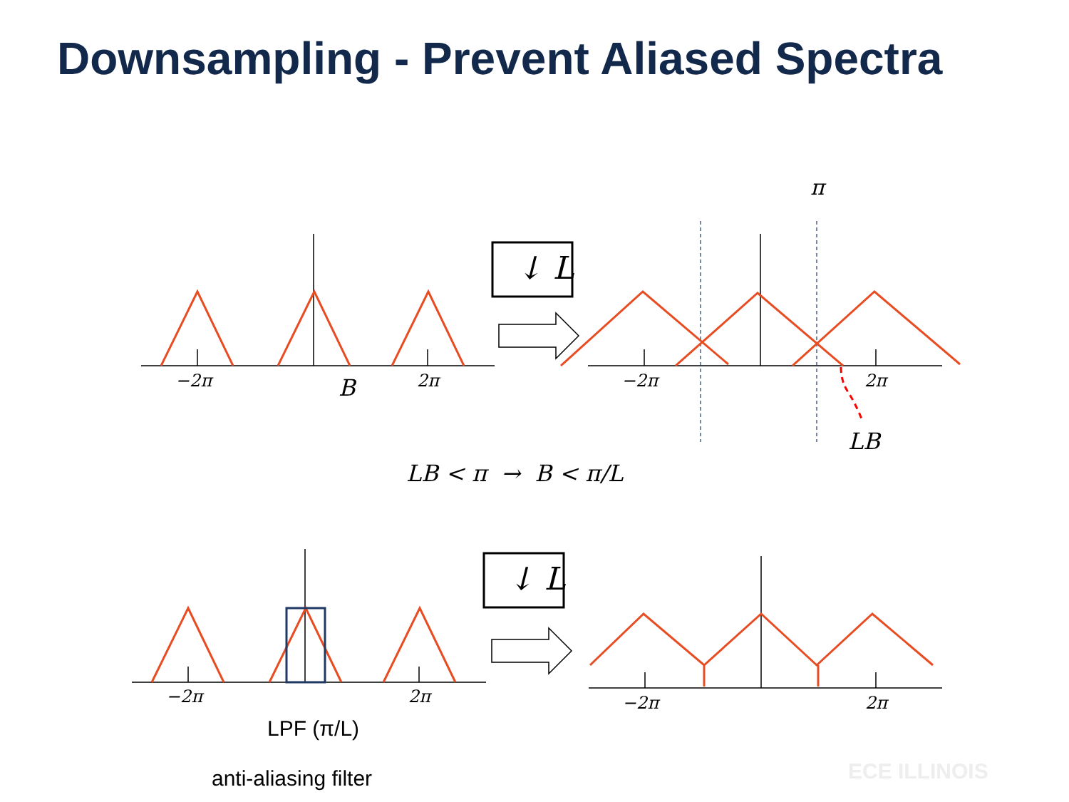Downsampling - Prevent Aliased Spectra
−2π 2π B
↓ L
↓ L
π
−2π 2π
LB
LB < π → B < π/L
−2π 2π −2π 2π
LPF (π/L)
anti-aliasing filter ECE ILLINOIS